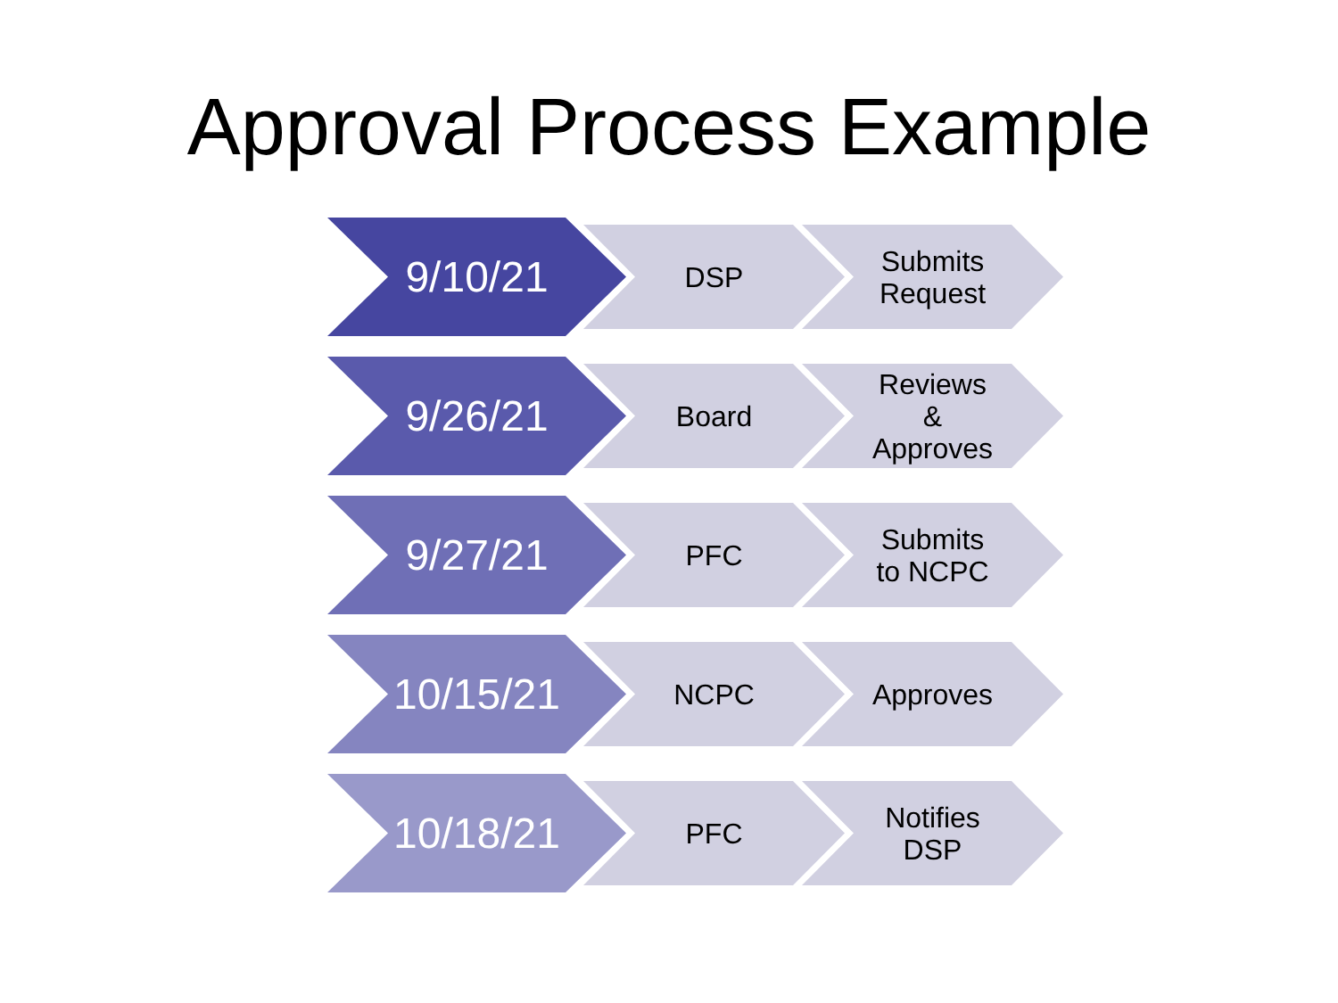Approval Process Example
9/10/21 DSP
Submits
Request
9/26/21 Board
Reviews
&
Approves
9/27/21 PFC
Submits
to NCPC
10/15/21 NCPC Approves
10/18/21 PFC
Notifies
DSP